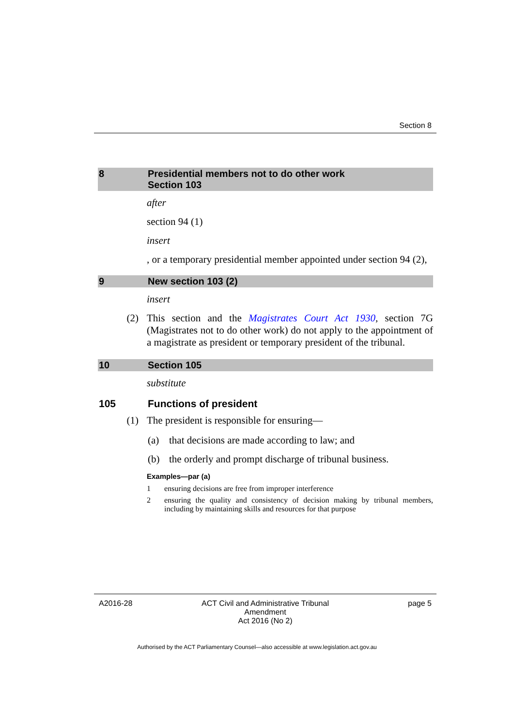Section 8
8 Presidential members not to do other work
Section 103
after
section 94 (1)
insert
, or a temporary presidential member appointed under section 94 (2),
9 New section 103 (2)
insert
(2) This section and the Magistrates Court Act 1930, section 7G (Magistrates not to do other work) do not apply to the appointment of a magistrate as president or temporary president of the tribunal.
10 Section 105
substitute
105 Functions of president
(1) The president is responsible for ensuring—
(a) that decisions are made according to law; and
(b) the orderly and prompt discharge of tribunal business.
Examples—par (a)
1 ensuring decisions are free from improper interference
2 ensuring the quality and consistency of decision making by tribunal members, including by maintaining skills and resources for that purpose
A2016-28 ACT Civil and Administrative Tribunal Amendment
Act 2016 (No 2)
page 5
Authorised by the ACT Parliamentary Counsel—also accessible at www.legislation.act.gov.au